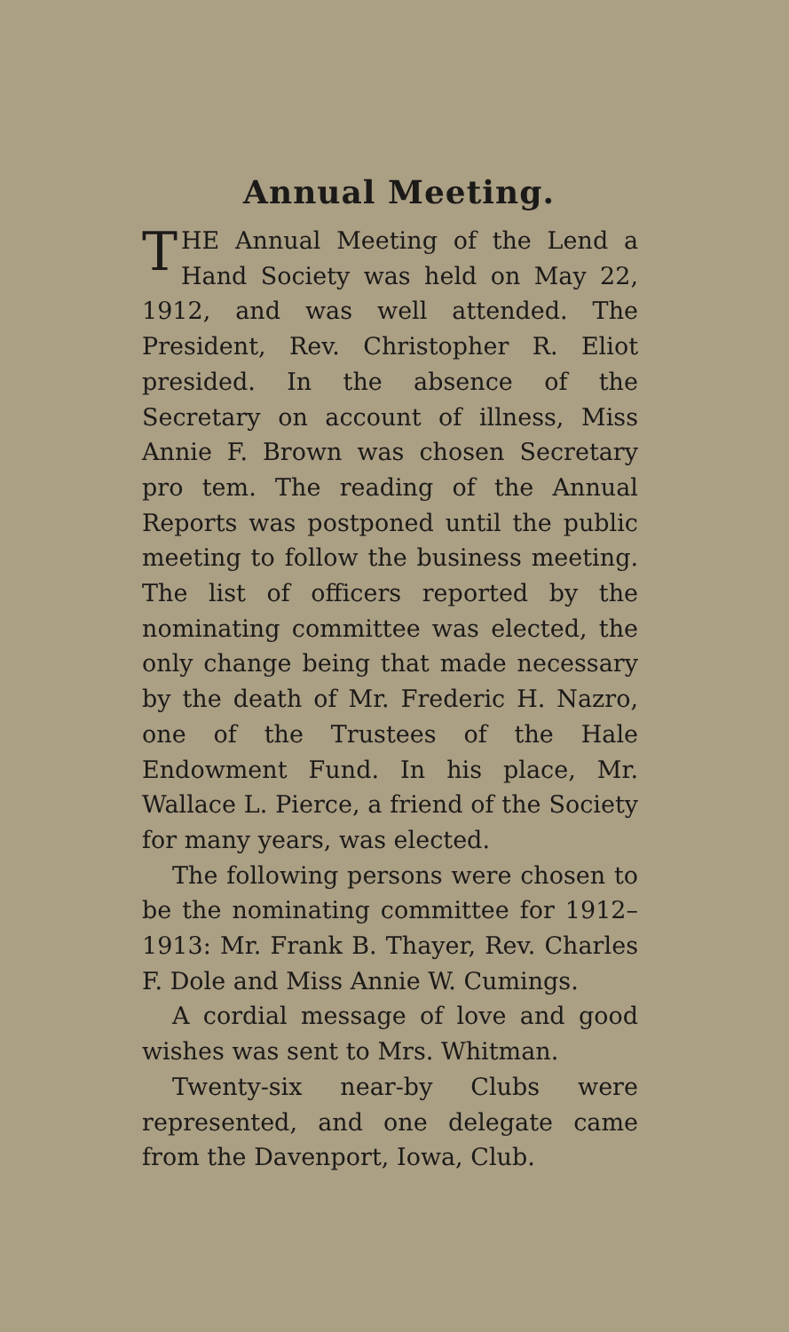Annual Meeting.
THE Annual Meeting of the Lend a Hand Society was held on May 22, 1912, and was well attended. The President, Rev. Christopher R. Eliot presided. In the absence of the Secretary on account of illness, Miss Annie F. Brown was chosen Secretary pro tem. The reading of the Annual Reports was postponed until the public meeting to follow the business meeting. The list of officers reported by the nominating committee was elected, the only change being that made necessary by the death of Mr. Frederic H. Nazro, one of the Trustees of the Hale Endowment Fund. In his place, Mr. Wallace L. Pierce, a friend of the Society for many years, was elected.
The following persons were chosen to be the nominating committee for 1912–1913: Mr. Frank B. Thayer, Rev. Charles F. Dole and Miss Annie W. Cumings.
A cordial message of love and good wishes was sent to Mrs. Whitman.
Twenty-six near-by Clubs were represented, and one delegate came from the Davenport, Iowa, Club.